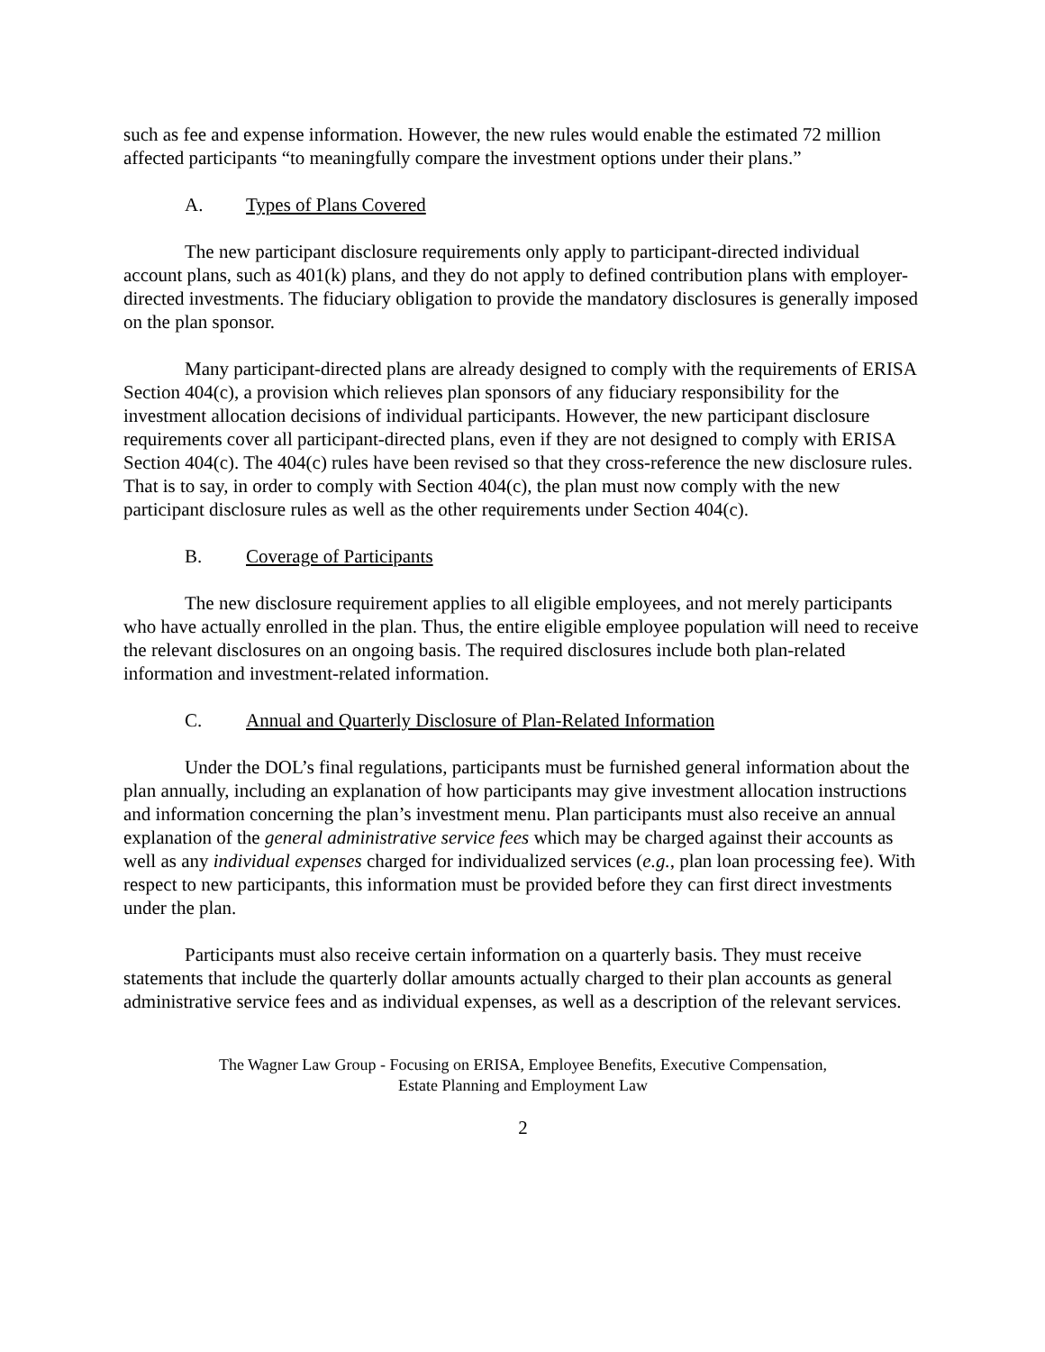such as fee and expense information. However, the new rules would enable the estimated 72 million affected participants “to meaningfully compare the investment options under their plans.”
A. Types of Plans Covered
The new participant disclosure requirements only apply to participant-directed individual account plans, such as 401(k) plans, and they do not apply to defined contribution plans with employer-directed investments. The fiduciary obligation to provide the mandatory disclosures is generally imposed on the plan sponsor.
Many participant-directed plans are already designed to comply with the requirements of ERISA Section 404(c), a provision which relieves plan sponsors of any fiduciary responsibility for the investment allocation decisions of individual participants. However, the new participant disclosure requirements cover all participant-directed plans, even if they are not designed to comply with ERISA Section 404(c). The 404(c) rules have been revised so that they cross-reference the new disclosure rules. That is to say, in order to comply with Section 404(c), the plan must now comply with the new participant disclosure rules as well as the other requirements under Section 404(c).
B. Coverage of Participants
The new disclosure requirement applies to all eligible employees, and not merely participants who have actually enrolled in the plan. Thus, the entire eligible employee population will need to receive the relevant disclosures on an ongoing basis. The required disclosures include both plan-related information and investment-related information.
C. Annual and Quarterly Disclosure of Plan-Related Information
Under the DOL’s final regulations, participants must be furnished general information about the plan annually, including an explanation of how participants may give investment allocation instructions and information concerning the plan’s investment menu. Plan participants must also receive an annual explanation of the general administrative service fees which may be charged against their accounts as well as any individual expenses charged for individualized services (e.g., plan loan processing fee). With respect to new participants, this information must be provided before they can first direct investments under the plan.
Participants must also receive certain information on a quarterly basis. They must receive statements that include the quarterly dollar amounts actually charged to their plan accounts as general administrative service fees and as individual expenses, as well as a description of the relevant services.
The Wagner Law Group - Focusing on ERISA, Employee Benefits, Executive Compensation,
Estate Planning and Employment Law
2